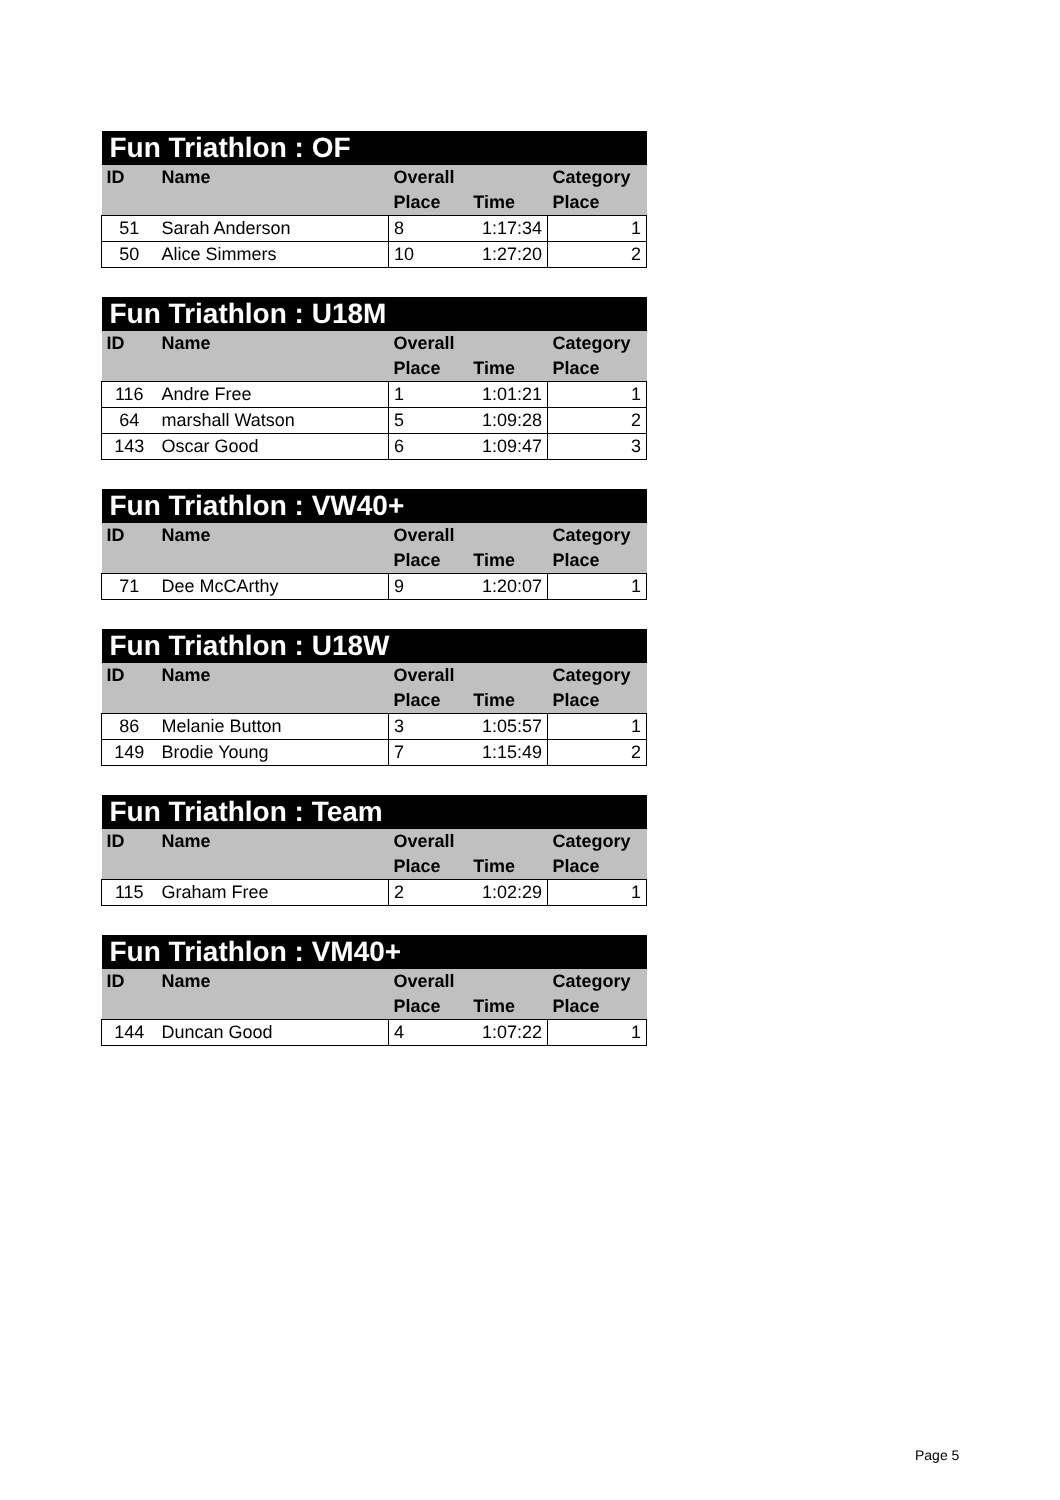| Fun Triathlon : OF | | | | |
| --- | --- | --- | --- | --- |
| ID | Name | Overall | | Category |
| | | Place | Time | Place |
| 51 | Sarah Anderson | 8 | 1:17:34 | 1 |
| 50 | Alice Simmers | 10 | 1:27:20 | 2 |
| Fun Triathlon : U18M | | | | |
| --- | --- | --- | --- | --- |
| ID | Name | Overall | | Category |
| | | Place | Time | Place |
| 116 | Andre Free | 1 | 1:01:21 | 1 |
| 64 | marshall Watson | 5 | 1:09:28 | 2 |
| 143 | Oscar Good | 6 | 1:09:47 | 3 |
| Fun Triathlon : VW40+ | | | | |
| --- | --- | --- | --- | --- |
| ID | Name | Overall | | Category |
| | | Place | Time | Place |
| 71 | Dee McCArthy | 9 | 1:20:07 | 1 |
| Fun Triathlon : U18W | | | | |
| --- | --- | --- | --- | --- |
| ID | Name | Overall | | Category |
| | | Place | Time | Place |
| 86 | Melanie Button | 3 | 1:05:57 | 1 |
| 149 | Brodie Young | 7 | 1:15:49 | 2 |
| Fun Triathlon : Team | | | | |
| --- | --- | --- | --- | --- |
| ID | Name | Overall | | Category |
| | | Place | Time | Place |
| 115 | Graham Free | 2 | 1:02:29 | 1 |
| Fun Triathlon : VM40+ | | | | |
| --- | --- | --- | --- | --- |
| ID | Name | Overall | | Category |
| | | Place | Time | Place |
| 144 | Duncan Good | 4 | 1:07:22 | 1 |
Page 5